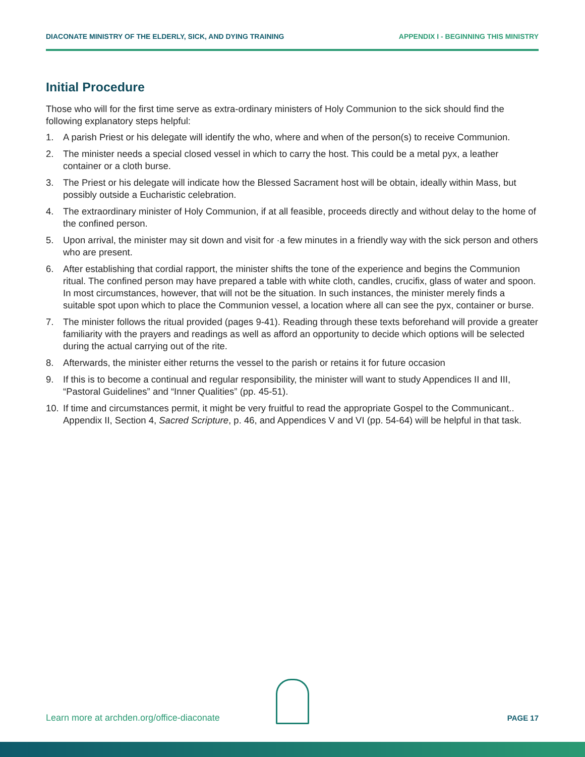DIACONATE MINISTRY OF THE ELDERLY, SICK, AND DYING TRAINING APPENDIX I - BEGINNING THIS MINISTRY
Initial Procedure
Those who will for the first time serve as extra-ordinary ministers of Holy Communion to the sick should find the following explanatory steps helpful:
1. A parish Priest or his delegate will identify the who, where and when of the person(s) to receive Communion.
2. The minister needs a special closed vessel in which to carry the host. This could be a metal pyx, a leather container or a cloth burse.
3. The Priest or his delegate will indicate how the Blessed Sacrament host will be obtain, ideally within Mass, but possibly outside a Eucharistic celebration.
4. The extraordinary minister of Holy Communion, if at all feasible, proceeds directly and without delay to the home of the confined person.
5. Upon arrival, the minister may sit down and visit for ·a few minutes in a friendly way with the sick person and others who are present.
6. After establishing that cordial rapport, the minister shifts the tone of the experience and begins the Communion ritual. The confined person may have prepared a table with white cloth, candles, crucifix, glass of water and spoon. In most circumstances, however, that will not be the situation. In such instances, the minister merely finds a suitable spot upon which to place the Communion vessel, a location where all can see the pyx, container or burse.
7. The minister follows the ritual provided (pages 9-41). Reading through these texts beforehand will provide a greater familiarity with the prayers and readings as well as afford an opportunity to decide which options will be selected during the actual carrying out of the rite.
8. Afterwards, the minister either returns the vessel to the parish or retains it for future occasion
9. If this is to become a continual and regular responsibility, the minister will want to study Appendices II and III, “Pastoral Guidelines” and “Inner Qualities” (pp. 45-51).
10. If time and circumstances permit, it might be very fruitful to read the appropriate Gospel to the Communicant.. Appendix II, Section 4, Sacred Scripture, p. 46, and Appendices V and VI (pp. 54-64) will be helpful in that task.
Learn more at archden.org/office-diaconate PAGE 17